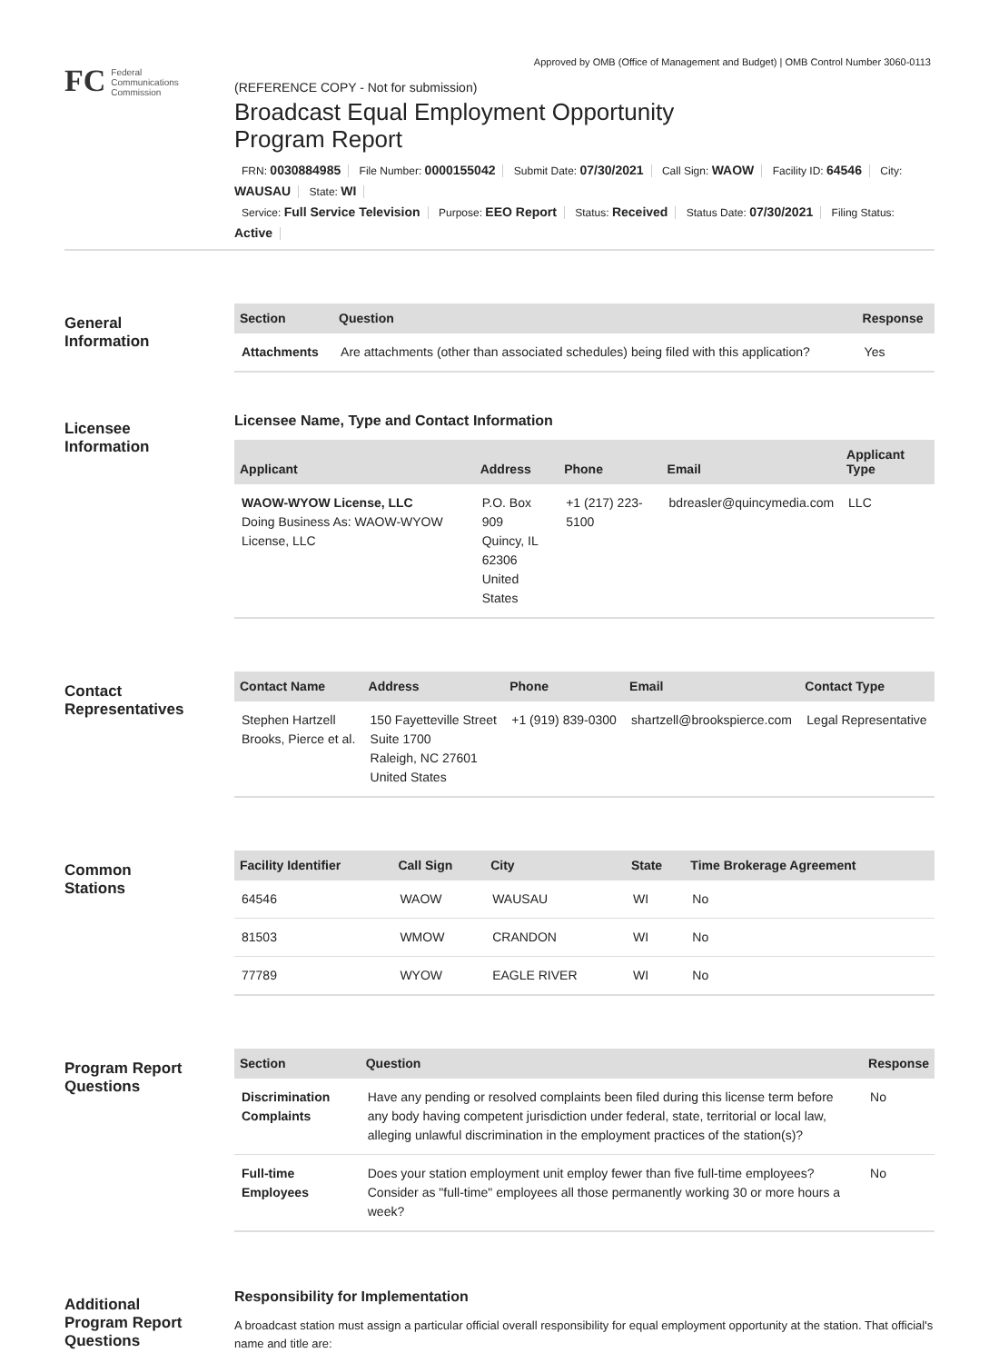Approved by OMB (Office of Management and Budget) | OMB Control Number 3060-0113
FC
Federal
Communications
Commission
(REFERENCE COPY - Not for submission)
Broadcast Equal Employment Opportunity
Program Report
FRN: 0030884985 File Number: 0000155042 Submit Date: 07/30/2021 Call Sign: WAOW Facility ID: 64546 City: WAUSAU State: WI
Service: Full Service Television Purpose: EEO Report Status: Received Status Date: 07/30/2021 Filing Status: Active
General
Information
| Section | Question | Response |
| --- | --- | --- |
| Attachments | Are attachments (other than associated schedules) being filed with this application? | Yes |
Licensee
Information
Licensee Name, Type and Contact Information
| Applicant | Address | Phone | Email | Applicant Type |
| --- | --- | --- | --- | --- |
| WAOW-WYOW License, LLC Doing Business As: WAOW-WYOW License, LLC | P.O. Box 909 Quincy, IL 62306 United States | +1 (217) 223-5100 | bdreasler@quincymedia.com | LLC |
Contact
Representatives
| Contact Name | Address | Phone | Email | Contact Type |
| --- | --- | --- | --- | --- |
| Stephen Hartzell Brooks, Pierce et al. | 150 Fayetteville Street Suite 1700 Raleigh, NC 27601 United States | +1 (919) 839-0300 | shartzell@brookspierce.com | Legal Representative |
Common
Stations
| Facility Identifier | Call Sign | City | State | Time Brokerage Agreement |
| --- | --- | --- | --- | --- |
| 64546 | WAOW | WAUSAU | WI | No |
| 81503 | WMOW | CRANDON | WI | No |
| 77789 | WYOW | EAGLE RIVER | WI | No |
Program Report
Questions
| Section | Question | Response |
| --- | --- | --- |
| Discrimination Complaints | Have any pending or resolved complaints been filed during this license term before any body having competent jurisdiction under federal, state, territorial or local law, alleging unlawful discrimination in the employment practices of the station(s)? | No |
| Full-time Employees | Does your station employment unit employ fewer than five full-time employees? Consider as "full-time" employees all those permanently working 30 or more hours a week? | No |
Additional
Program Report
Questions
Responsibility for Implementation
A broadcast station must assign a particular official overall responsibility for equal employment opportunity at the station. That official's name and title are: